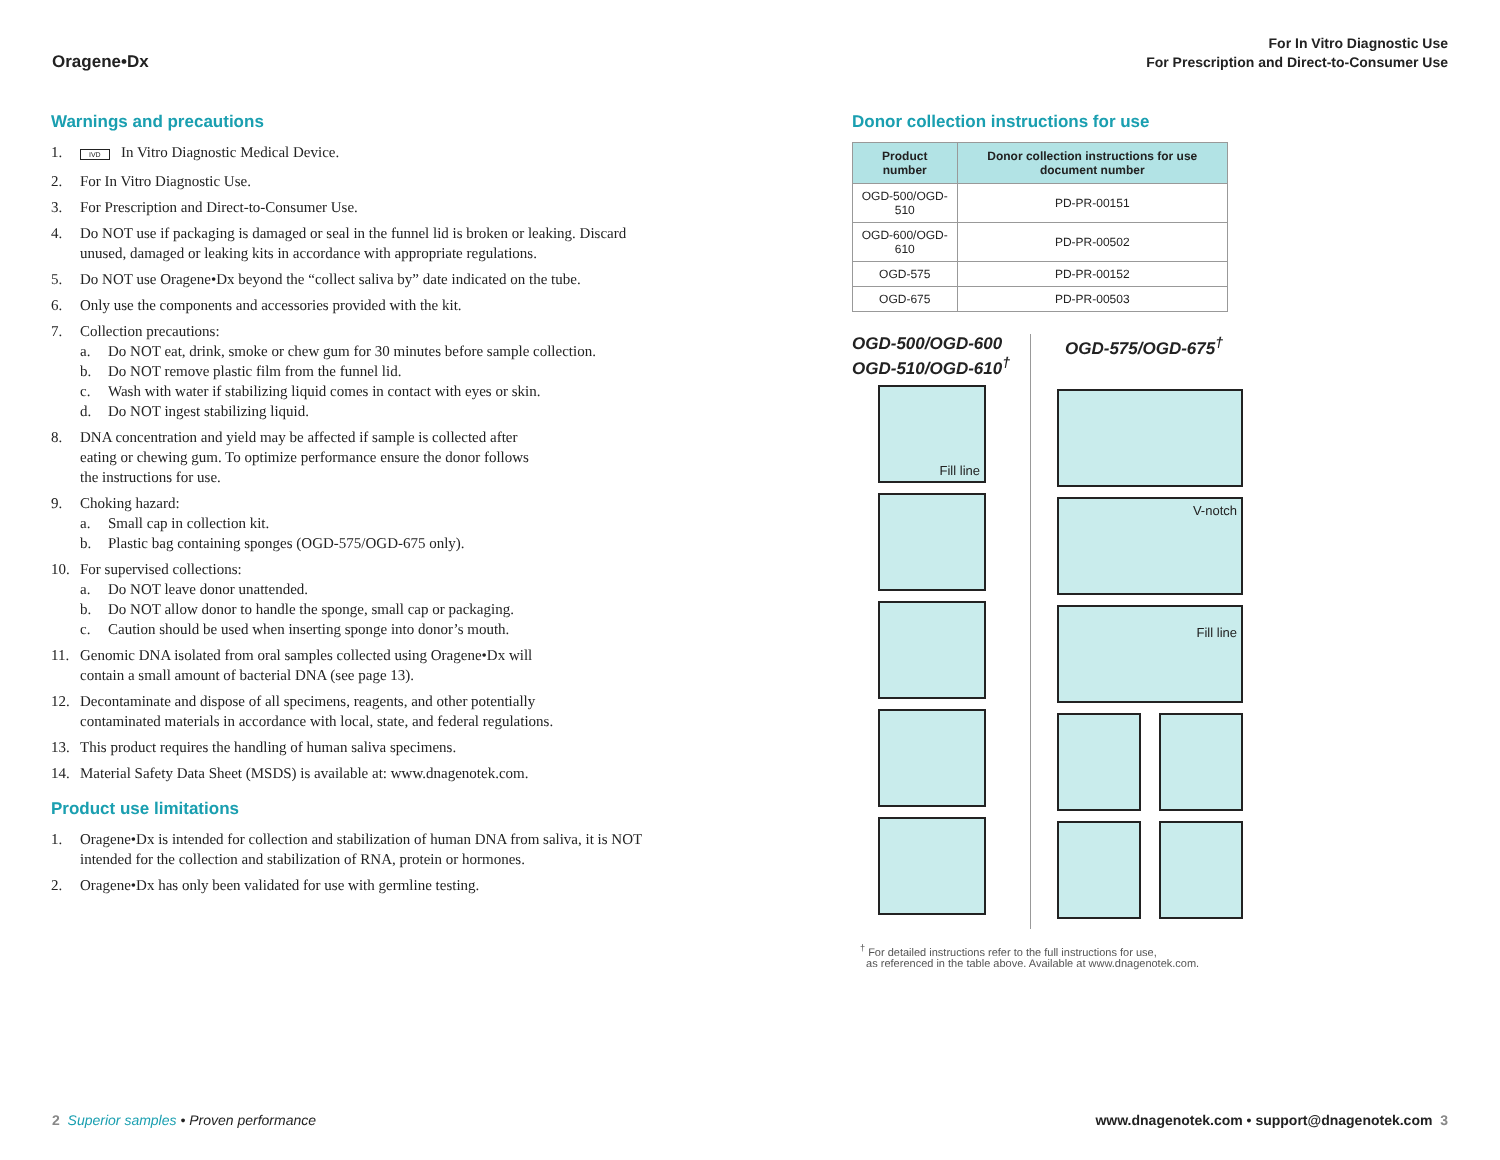Oragene•Dx
For In Vitro Diagnostic Use
For Prescription and Direct-to-Consumer Use
Warnings and precautions
1. IVD In Vitro Diagnostic Medical Device.
2. For In Vitro Diagnostic Use.
3. For Prescription and Direct-to-Consumer Use.
4. Do NOT use if packaging is damaged or seal in the funnel lid is broken or leaking. Discard unused, damaged or leaking kits in accordance with appropriate regulations.
5. Do NOT use Oragene•Dx beyond the “collect saliva by” date indicated on the tube.
6. Only use the components and accessories provided with the kit.
7. Collection precautions:
a. Do NOT eat, drink, smoke or chew gum for 30 minutes before sample collection.
b. Do NOT remove plastic film from the funnel lid.
c. Wash with water if stabilizing liquid comes in contact with eyes or skin.
d. Do NOT ingest stabilizing liquid.
8. DNA concentration and yield may be affected if sample is collected after
eating or chewing gum. To optimize performance ensure the donor follows
the instructions for use.
9. Choking hazard:
a. Small cap in collection kit.
b. Plastic bag containing sponges (OGD-575/OGD-675 only).
10. For supervised collections:
a. Do NOT leave donor unattended.
b. Do NOT allow donor to handle the sponge, small cap or packaging.
c. Caution should be used when inserting sponge into donor’s mouth.
11. Genomic DNA isolated from oral samples collected using Oragene•Dx will
contain a small amount of bacterial DNA (see page 13).
12. Decontaminate and dispose of all specimens, reagents, and other potentially
contaminated materials in accordance with local, state, and federal regulations.
13. This product requires the handling of human saliva specimens.
14. Material Safety Data Sheet (MSDS) is available at: www.dnagenotek.com.
Product use limitations
1. Oragene•Dx is intended for collection and stabilization of human DNA from saliva, it is NOT intended for the collection and stabilization of RNA, protein or hormones.
2. Oragene•Dx has only been validated for use with germline testing.
Donor collection instructions for use
| Product number | Donor collection instructions for use document number |
| --- | --- |
| OGD-500/OGD-510 | PD-PR-00151 |
| OGD-600/OGD-610 | PD-PR-00502 |
| OGD-575 | PD-PR-00152 |
| OGD-675 | PD-PR-00503 |
OGD-500/OGD-600
OGD-510/OGD-610<sup>†</sup>
Fill line
OGD-575/OGD-675<sup>†</sup>
V-notch
Fill line
<sup>†</sup> For detailed instructions refer to the full instructions for use,
as referenced in the table above. Available at www.dnagenotek.com.
2 Superior samples • Proven performance
www.dnagenotek.com • support@dnagenotek.com 3